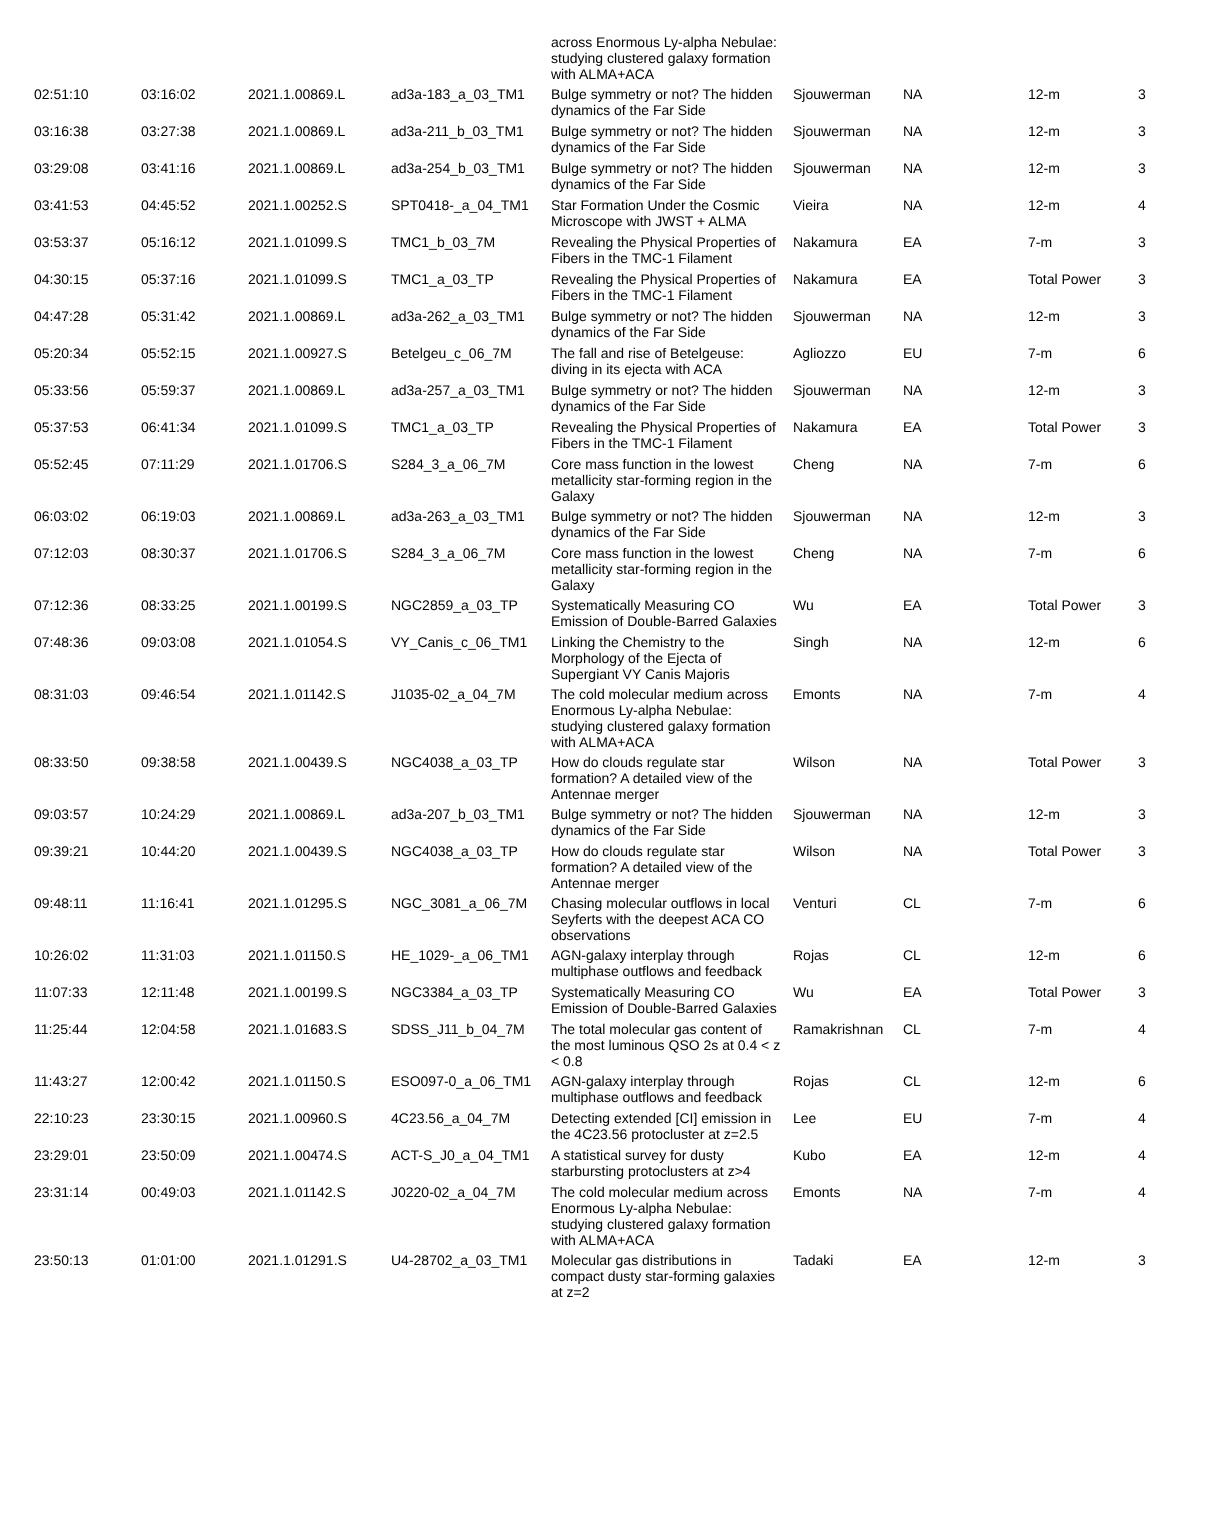| | | | | across Enormous Ly-alpha Nebulae: studying clustered galaxy formation with ALMA+ACA | | | | |
| 02:51:10 | 03:16:02 | 2021.1.00869.L | ad3a-183_a_03_TM1 | Bulge symmetry or not? The hidden dynamics of the Far Side | Sjouwerman | NA | 12-m | 3 |
| 03:16:38 | 03:27:38 | 2021.1.00869.L | ad3a-211_b_03_TM1 | Bulge symmetry or not? The hidden dynamics of the Far Side | Sjouwerman | NA | 12-m | 3 |
| 03:29:08 | 03:41:16 | 2021.1.00869.L | ad3a-254_b_03_TM1 | Bulge symmetry or not? The hidden dynamics of the Far Side | Sjouwerman | NA | 12-m | 3 |
| 03:41:53 | 04:45:52 | 2021.1.00252.S | SPT0418-_a_04_TM1 | Star Formation Under the Cosmic Microscope with JWST + ALMA | Vieira | NA | 12-m | 4 |
| 03:53:37 | 05:16:12 | 2021.1.01099.S | TMC1_b_03_7M | Revealing the Physical Properties of Fibers in the TMC-1 Filament | Nakamura | EA | 7-m | 3 |
| 04:30:15 | 05:37:16 | 2021.1.01099.S | TMC1_a_03_TP | Revealing the Physical Properties of Fibers in the TMC-1 Filament | Nakamura | EA | Total Power | 3 |
| 04:47:28 | 05:31:42 | 2021.1.00869.L | ad3a-262_a_03_TM1 | Bulge symmetry or not? The hidden dynamics of the Far Side | Sjouwerman | NA | 12-m | 3 |
| 05:20:34 | 05:52:15 | 2021.1.00927.S | Betelgeu_c_06_7M | The fall and rise of Betelgeuse: diving in its ejecta with ACA | Agliozzo | EU | 7-m | 6 |
| 05:33:56 | 05:59:37 | 2021.1.00869.L | ad3a-257_a_03_TM1 | Bulge symmetry or not? The hidden dynamics of the Far Side | Sjouwerman | NA | 12-m | 3 |
| 05:37:53 | 06:41:34 | 2021.1.01099.S | TMC1_a_03_TP | Revealing the Physical Properties of Fibers in the TMC-1 Filament | Nakamura | EA | Total Power | 3 |
| 05:52:45 | 07:11:29 | 2021.1.01706.S | S284_3_a_06_7M | Core mass function in the lowest metallicity star-forming region in the Galaxy | Cheng | NA | 7-m | 6 |
| 06:03:02 | 06:19:03 | 2021.1.00869.L | ad3a-263_a_03_TM1 | Bulge symmetry or not? The hidden dynamics of the Far Side | Sjouwerman | NA | 12-m | 3 |
| 07:12:03 | 08:30:37 | 2021.1.01706.S | S284_3_a_06_7M | Core mass function in the lowest metallicity star-forming region in the Galaxy | Cheng | NA | 7-m | 6 |
| 07:12:36 | 08:33:25 | 2021.1.00199.S | NGC2859_a_03_TP | Systematically Measuring CO Emission of Double-Barred Galaxies | Wu | EA | Total Power | 3 |
| 07:48:36 | 09:03:08 | 2021.1.01054.S | VY_Canis_c_06_TM1 | Linking the Chemistry to the Morphology of the Ejecta of Supergiant VY Canis Majoris | Singh | NA | 12-m | 6 |
| 08:31:03 | 09:46:54 | 2021.1.01142.S | J1035-02_a_04_7M | The cold molecular medium across Enormous Ly-alpha Nebulae: studying clustered galaxy formation with ALMA+ACA | Emonts | NA | 7-m | 4 |
| 08:33:50 | 09:38:58 | 2021.1.00439.S | NGC4038_a_03_TP | How do clouds regulate star formation? A detailed view of the Antennae merger | Wilson | NA | Total Power | 3 |
| 09:03:57 | 10:24:29 | 2021.1.00869.L | ad3a-207_b_03_TM1 | Bulge symmetry or not? The hidden dynamics of the Far Side | Sjouwerman | NA | 12-m | 3 |
| 09:39:21 | 10:44:20 | 2021.1.00439.S | NGC4038_a_03_TP | How do clouds regulate star formation? A detailed view of the Antennae merger | Wilson | NA | Total Power | 3 |
| 09:48:11 | 11:16:41 | 2021.1.01295.S | NGC_3081_a_06_7M | Chasing molecular outflows in local Seyferts with the deepest ACA CO observations | Venturi | CL | 7-m | 6 |
| 10:26:02 | 11:31:03 | 2021.1.01150.S | HE_1029-_a_06_TM1 | AGN-galaxy interplay through multiphase outflows and feedback | Rojas | CL | 12-m | 6 |
| 11:07:33 | 12:11:48 | 2021.1.00199.S | NGC3384_a_03_TP | Systematically Measuring CO Emission of Double-Barred Galaxies | Wu | EA | Total Power | 3 |
| 11:25:44 | 12:04:58 | 2021.1.01683.S | SDSS_J11_b_04_7M | The total molecular gas content of the most luminous QSO 2s at 0.4 < z < 0.8 | Ramakrishnan | CL | 7-m | 4 |
| 11:43:27 | 12:00:42 | 2021.1.01150.S | ESO097-0_a_06_TM1 | AGN-galaxy interplay through multiphase outflows and feedback | Rojas | CL | 12-m | 6 |
| 22:10:23 | 23:30:15 | 2021.1.00960.S | 4C23.56_a_04_7M | Detecting extended [CI] emission in the 4C23.56 protocluster at z=2.5 | Lee | EU | 7-m | 4 |
| 23:29:01 | 23:50:09 | 2021.1.00474.S | ACT-S_J0_a_04_TM1 | A statistical survey for dusty starbursting protoclusters at z>4 | Kubo | EA | 12-m | 4 |
| 23:31:14 | 00:49:03 | 2021.1.01142.S | J0220-02_a_04_7M | The cold molecular medium across Enormous Ly-alpha Nebulae: studying clustered galaxy formation with ALMA+ACA | Emonts | NA | 7-m | 4 |
| 23:50:13 | 01:01:00 | 2021.1.01291.S | U4-28702_a_03_TM1 | Molecular gas distributions in compact dusty star-forming galaxies at z=2 | Tadaki | EA | 12-m | 3 |